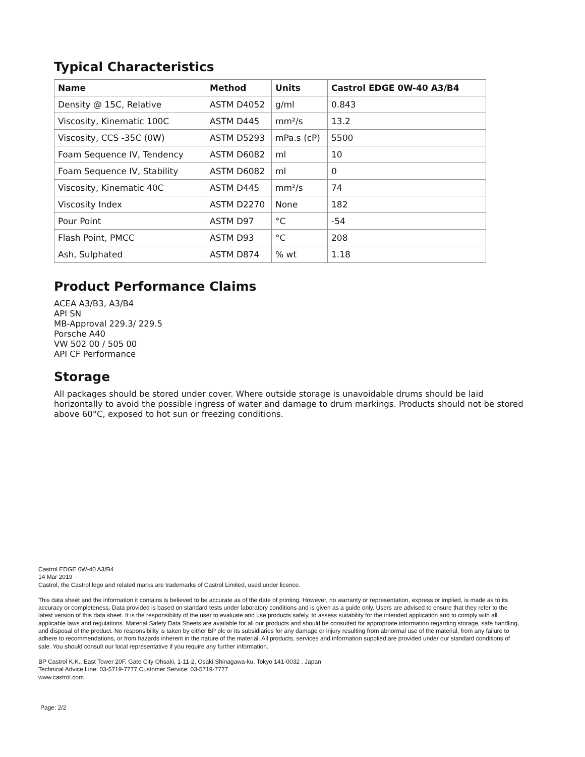Typical Characteristics
| Name | Method | Units | Castrol EDGE 0W-40 A3/B4 |
| --- | --- | --- | --- |
| Density @ 15C, Relative | ASTM D4052 | g/ml | 0.843 |
| Viscosity, Kinematic 100C | ASTM D445 | mm²/s | 13.2 |
| Viscosity, CCS -35C (0W) | ASTM D5293 | mPa.s (cP) | 5500 |
| Foam Sequence IV, Tendency | ASTM D6082 | ml | 10 |
| Foam Sequence IV, Stability | ASTM D6082 | ml | 0 |
| Viscosity, Kinematic 40C | ASTM D445 | mm²/s | 74 |
| Viscosity Index | ASTM D2270 | None | 182 |
| Pour Point | ASTM D97 | °C | -54 |
| Flash Point, PMCC | ASTM D93 | °C | 208 |
| Ash, Sulphated | ASTM D874 | % wt | 1.18 |
Product Performance Claims
ACEA A3/B3, A3/B4
API SN
MB-Approval 229.3/ 229.5
Porsche A40
VW 502 00 / 505 00
API CF Performance
Storage
All packages should be stored under cover. Where outside storage is unavoidable drums should be laid horizontally to avoid the possible ingress of water and damage to drum markings. Products should not be stored above 60°C, exposed to hot sun or freezing conditions.
Castrol EDGE 0W-40 A3/B4
14 Mar 2019
Castrol, the Castrol logo and related marks are trademarks of Castrol Limited, used under licence.
This data sheet and the information it contains is believed to be accurate as of the date of printing. However, no warranty or representation, express or implied, is made as to its accuracy or completeness. Data provided is based on standard tests under laboratory conditions and is given as a guide only. Users are advised to ensure that they refer to the latest version of this data sheet. It is the responsibility of the user to evaluate and use products safely, to assess suitability for the intended application and to comply with all applicable laws and regulations. Material Safety Data Sheets are available for all our products and should be consulted for appropriate information regarding storage, safe handling, and disposal of the product. No responsibility is taken by either BP plc or its subsidiaries for any damage or injury resulting from abnormal use of the material, from any failure to adhere to recommendations, or from hazards inherent in the nature of the material. All products, services and information supplied are provided under our standard conditions of sale. You should consult our local representative if you require any further information.
BP Castrol K.K., East Tower 20F, Gate City Ohsaki, 1-11-2, Osaki,Shinagawa-ku, Tokyo 141-0032 , Japan
Technical Advice Line: 03-5719-7777 Customer Service: 03-5719-7777
www.castrol.com
Page: 2/2